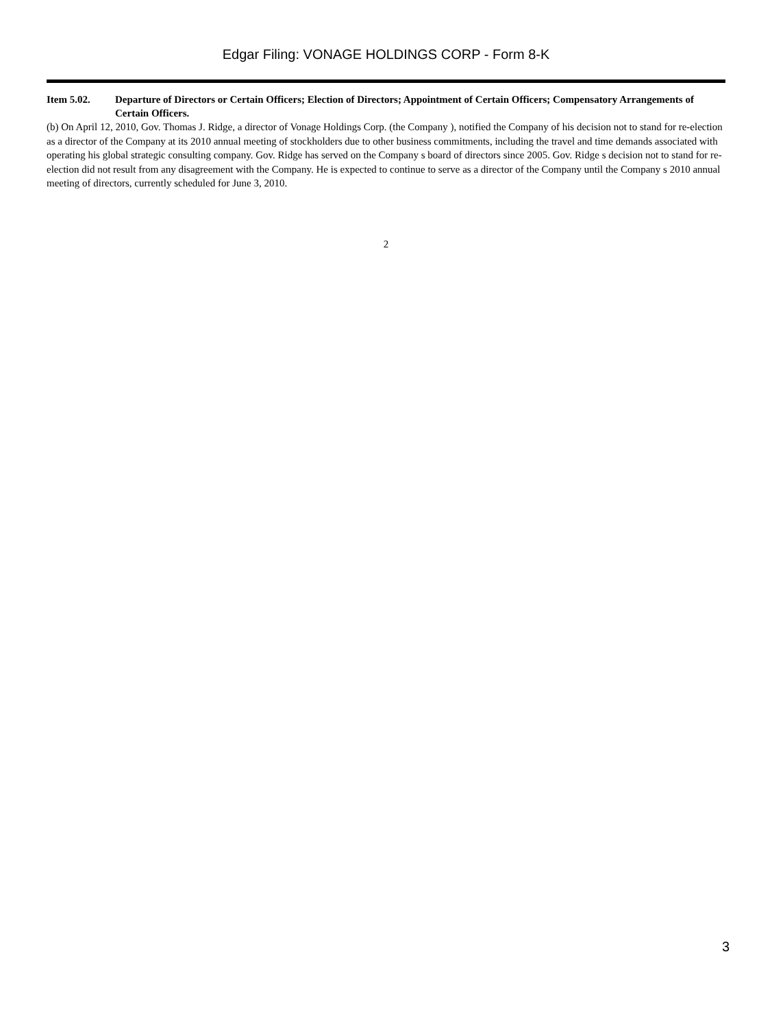Edgar Filing: VONAGE HOLDINGS CORP - Form 8-K
Item 5.02. Departure of Directors or Certain Officers; Election of Directors; Appointment of Certain Officers; Compensatory Arrangements of Certain Officers.
(b) On April 12, 2010, Gov. Thomas J. Ridge, a director of Vonage Holdings Corp. (the Company ), notified the Company of his decision not to stand for re-election as a director of the Company at its 2010 annual meeting of stockholders due to other business commitments, including the travel and time demands associated with operating his global strategic consulting company. Gov. Ridge has served on the Company s board of directors since 2005. Gov. Ridge s decision not to stand for re-election did not result from any disagreement with the Company. He is expected to continue to serve as a director of the Company until the Company s 2010 annual meeting of directors, currently scheduled for June 3, 2010.
2
3